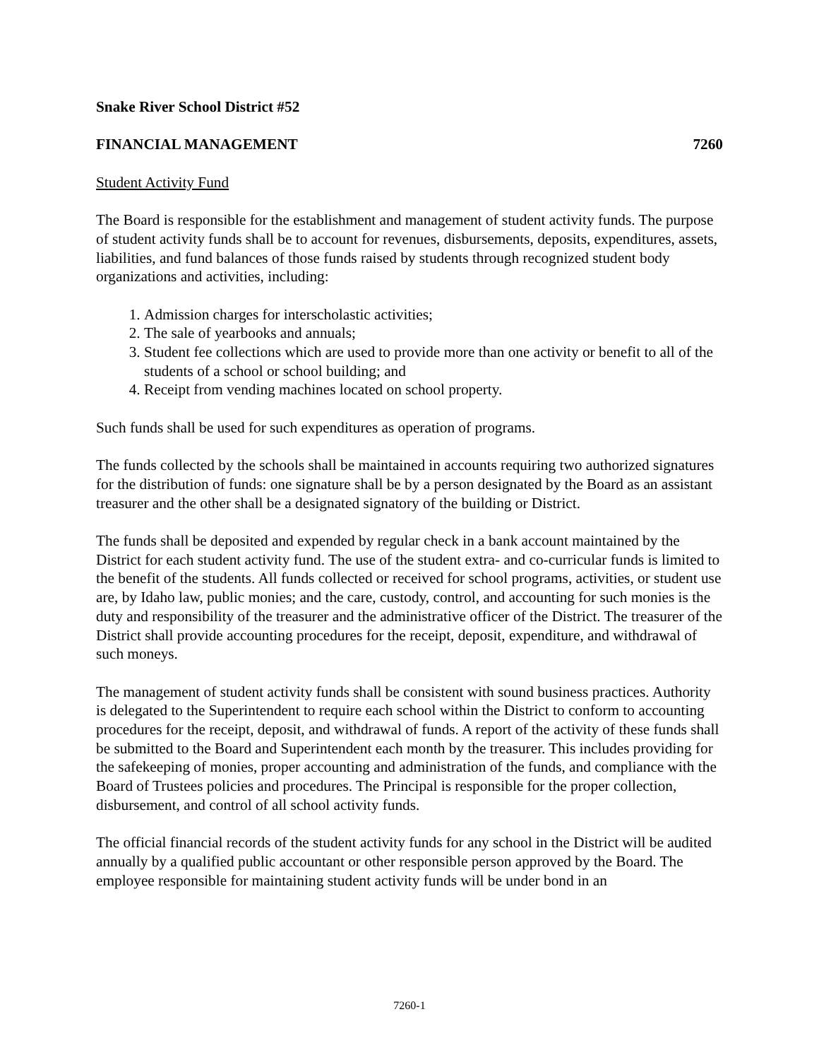Snake River School District #52
FINANCIAL MANAGEMENT 7260
Student Activity Fund
The Board is responsible for the establishment and management of student activity funds. The purpose of student activity funds shall be to account for revenues, disbursements, deposits, expenditures, assets, liabilities, and fund balances of those funds raised by students through recognized student body organizations and activities, including:
1. Admission charges for interscholastic activities;
2. The sale of yearbooks and annuals;
3. Student fee collections which are used to provide more than one activity or benefit to all of the students of a school or school building; and
4. Receipt from vending machines located on school property.
Such funds shall be used for such expenditures as operation of programs.
The funds collected by the schools shall be maintained in accounts requiring two authorized signatures for the distribution of funds: one signature shall be by a person designated by the Board as an assistant treasurer and the other shall be a designated signatory of the building or District.
The funds shall be deposited and expended by regular check in a bank account maintained by the District for each student activity fund. The use of the student extra- and co-curricular funds is limited to the benefit of the students. All funds collected or received for school programs, activities, or student use are, by Idaho law, public monies; and the care, custody, control, and accounting for such monies is the duty and responsibility of the treasurer and the administrative officer of the District. The treasurer of the District shall provide accounting procedures for the receipt, deposit, expenditure, and withdrawal of such moneys.
The management of student activity funds shall be consistent with sound business practices. Authority is delegated to the Superintendent to require each school within the District to conform to accounting procedures for the receipt, deposit, and withdrawal of funds. A report of the activity of these funds shall be submitted to the Board and Superintendent each month by the treasurer. This includes providing for the safekeeping of monies, proper accounting and administration of the funds, and compliance with the Board of Trustees policies and procedures. The Principal is responsible for the proper collection, disbursement, and control of all school activity funds.
The official financial records of the student activity funds for any school in the District will be audited annually by a qualified public accountant or other responsible person approved by the Board. The employee responsible for maintaining student activity funds will be under bond in an
7260-1